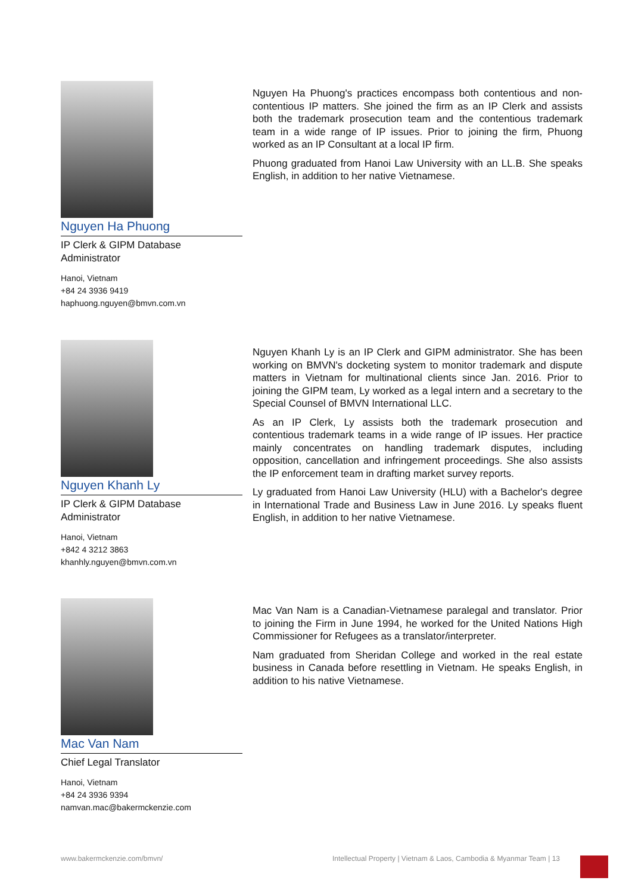Nguyen Ha Phuong
IP Clerk & GIPM Database Administrator
Hanoi, Vietnam
+84 24 3936 9419
haphuong.nguyen@bmvn.com.vn
Nguyen Ha Phuong's practices encompass both contentious and non-contentious IP matters. She joined the firm as an IP Clerk and assists both the trademark prosecution team and the contentious trademark team in a wide range of IP issues. Prior to joining the firm, Phuong worked as an IP Consultant at a local IP firm.
Phuong graduated from Hanoi Law University with an LL.B. She speaks English, in addition to her native Vietnamese.
Nguyen Khanh Ly
IP Clerk & GIPM Database Administrator
Hanoi, Vietnam
+842 4 3212 3863
khanhly.nguyen@bmvn.com.vn
Nguyen Khanh Ly is an IP Clerk and GIPM administrator. She has been working on BMVN's docketing system to monitor trademark and dispute matters in Vietnam for multinational clients since Jan. 2016. Prior to joining the GIPM team, Ly worked as a legal intern and a secretary to the Special Counsel of BMVN International LLC.
As an IP Clerk, Ly assists both the trademark prosecution and contentious trademark teams in a wide range of IP issues. Her practice mainly concentrates on handling trademark disputes, including opposition, cancellation and infringement proceedings. She also assists the IP enforcement team in drafting market survey reports.
Ly graduated from Hanoi Law University (HLU) with a Bachelor's degree in International Trade and Business Law in June 2016. Ly speaks fluent English, in addition to her native Vietnamese.
Mac Van Nam
Chief Legal Translator
Hanoi, Vietnam
+84 24 3936 9394
namvan.mac@bakermckenzie.com
Mac Van Nam is a Canadian-Vietnamese paralegal and translator. Prior to joining the Firm in June 1994, he worked for the United Nations High Commissioner for Refugees as a translator/interpreter.
Nam graduated from Sheridan College and worked in the real estate business in Canada before resettling in Vietnam. He speaks English, in addition to his native Vietnamese.
www.bakermckenzie.com/bmvn/
Intellectual Property | Vietnam & Laos, Cambodia & Myanmar Team | 13